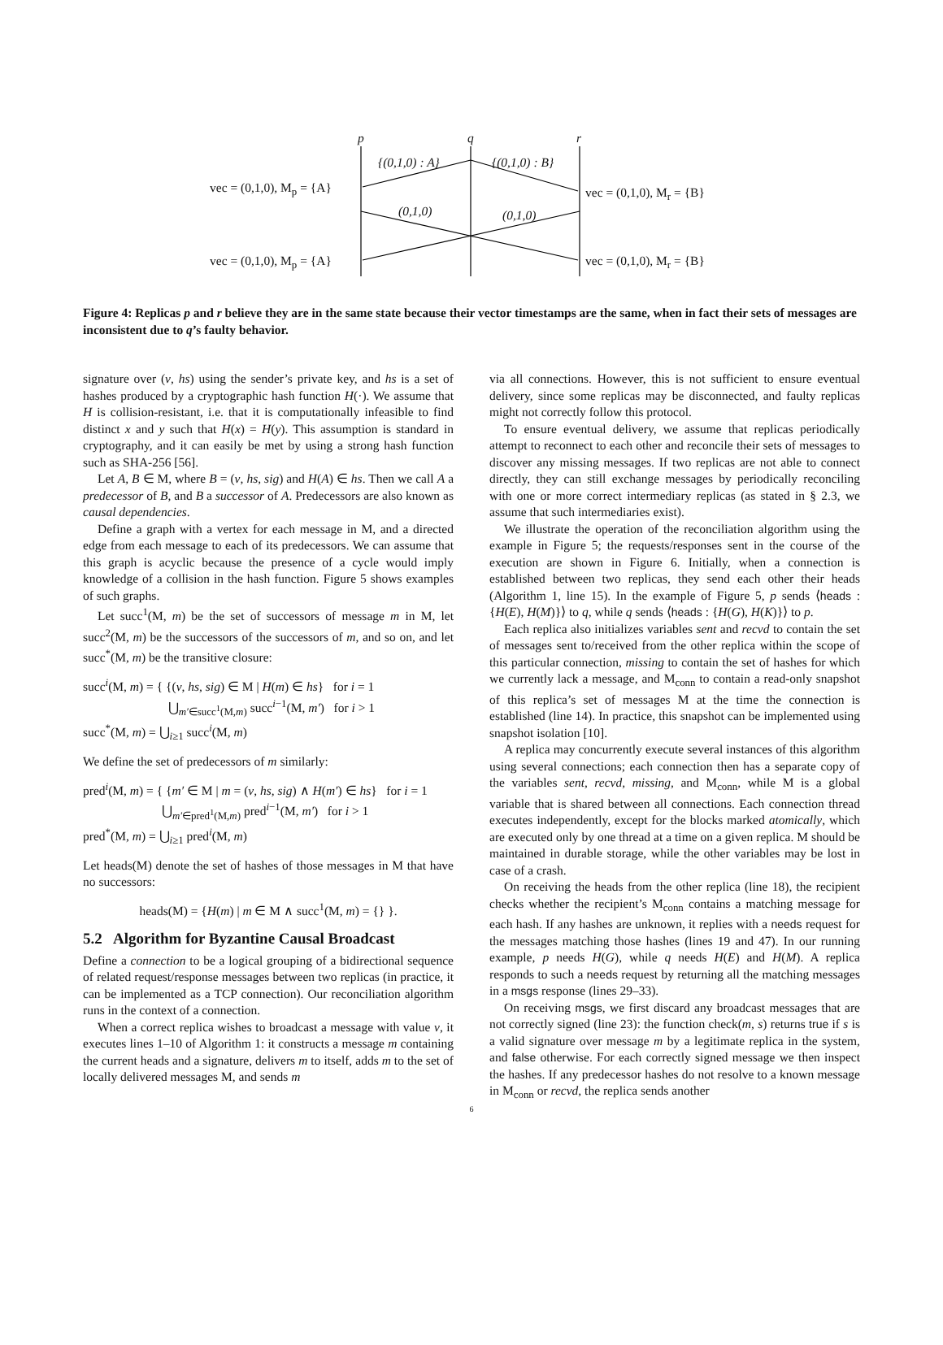p q r
{(0,1,0) : A} {(0,1,0) : B}
(0,1,0) (0,1,0)
vec = (0,1,0), M<sub>p</sub> = {A} vec = (0,1,0), M<sub>r</sub> = {B}
vec = (0,1,0), M<sub>p</sub> = {A} vec = (0,1,0), M<sub>r</sub> = {B}
Figure 4: Replicas p and r believe they are in the same state because their vector timestamps are the same, when in fact their sets of messages are inconsistent due to q’s faulty behavior.
signature over (v, hs) using the sender’s private key, and hs is a set of hashes produced by a cryptographic hash function H(·). We assume that H is collision-resistant, i.e. that it is computationally infeasible to find distinct x and y such that H(x) = H(y). This assumption is standard in cryptography, and it can easily be met by using a strong hash function such as SHA-256 [56].
Let A, B ∈ M, where B = (v, hs, sig) and H(A) ∈ hs. Then we call A a predecessor of B, and B a successor of A. Predecessors are also known as causal dependencies.
Define a graph with a vertex for each message in M, and a directed edge from each message to each of its predecessors. We can assume that this graph is acyclic because the presence of a cycle would imply knowledge of a collision in the hash function. Figure 5 shows examples of such graphs.
Let succ<sup>1</sup>(M, m) be the set of successors of message m in M, let succ<sup>2</sup>(M, m) be the successors of the successors of m, and so on, and let succ<sup>*</sup>(M, m) be the transitive closure:
succ<sup>i</sup>(M, m) = { {(v, hs, sig) ∈ M | H(m) ∈ hs} for i = 1
⋃<sub>m′∈succ<sup>1</sup>(M,m)</sub> succ<sup>i−1</sup>(M, m′) for i > 1
succ<sup>*</sup>(M, m) = ⋃<sub>i≥1</sub> succ<sup>i</sup>(M, m)
We define the set of predecessors of m similarly:
pred<sup>i</sup>(M, m) = { {m′ ∈ M | m = (v, hs, sig) ∧ H(m′) ∈ hs} for i = 1
⋃<sub>m′∈pred<sup>1</sup>(M,m)</sub> pred<sup>i−1</sup>(M, m′) for i > 1
pred<sup>*</sup>(M, m) = ⋃<sub>i≥1</sub> pred<sup>i</sup>(M, m)
Let heads(M) denote the set of hashes of those messages in M that have no successors:
heads(M) = {H(m) | m ∈ M ∧ succ<sup>1</sup>(M, m) = {} }.
5.2 Algorithm for Byzantine Causal Broadcast
Define a connection to be a logical grouping of a bidirectional sequence of related request/response messages between two replicas (in practice, it can be implemented as a TCP connection). Our reconciliation algorithm runs in the context of a connection.
When a correct replica wishes to broadcast a message with value v, it executes lines 1–10 of Algorithm 1: it constructs a message m containing the current heads and a signature, delivers m to itself, adds m to the set of locally delivered messages M, and sends m
via all connections. However, this is not sufficient to ensure eventual delivery, since some replicas may be disconnected, and faulty replicas might not correctly follow this protocol.
To ensure eventual delivery, we assume that replicas periodically attempt to reconnect to each other and reconcile their sets of messages to discover any missing messages. If two replicas are not able to connect directly, they can still exchange messages by periodically reconciling with one or more correct intermediary replicas (as stated in § 2.3, we assume that such intermediaries exist).
We illustrate the operation of the reconciliation algorithm using the example in Figure 5; the requests/responses sent in the course of the execution are shown in Figure 6. Initially, when a connection is established between two replicas, they send each other their heads (Algorithm 1, line 15). In the example of Figure 5, p sends ⟨heads : {H(E), H(M)}⟩ to q, while q sends ⟨heads : {H(G), H(K)}⟩ to p.
Each replica also initializes variables sent and recvd to contain the set of messages sent to/received from the other replica within the scope of this particular connection, missing to contain the set of hashes for which we currently lack a message, and M<sub>conn</sub> to contain a read-only snapshot of this replica’s set of messages M at the time the connection is established (line 14). In practice, this snapshot can be implemented using snapshot isolation [10].
A replica may concurrently execute several instances of this algorithm using several connections; each connection then has a separate copy of the variables sent, recvd, missing, and M<sub>conn</sub>, while M is a global variable that is shared between all connections. Each connection thread executes independently, except for the blocks marked atomically, which are executed only by one thread at a time on a given replica. M should be maintained in durable storage, while the other variables may be lost in case of a crash.
On receiving the heads from the other replica (line 18), the recipient checks whether the recipient’s M<sub>conn</sub> contains a matching message for each hash. If any hashes are unknown, it replies with a needs request for the messages matching those hashes (lines 19 and 47). In our running example, p needs H(G), while q needs H(E) and H(M). A replica responds to such a needs request by returning all the matching messages in a msgs response (lines 29–33).
On receiving msgs, we first discard any broadcast messages that are not correctly signed (line 23): the function check(m, s) returns true if s is a valid signature over message m by a legitimate replica in the system, and false otherwise. For each correctly signed message we then inspect the hashes. If any predecessor hashes do not resolve to a known message in M<sub>conn</sub> or recvd, the replica sends another
6